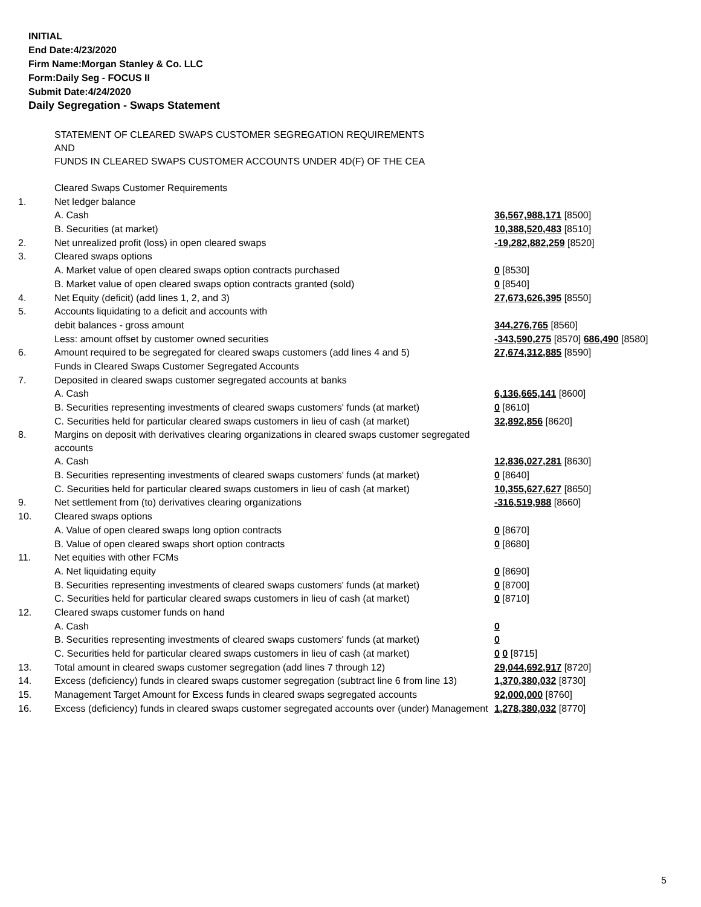INITIAL
End Date:4/23/2020
Firm Name:Morgan Stanley & Co. LLC
Form:Daily Seg - FOCUS II
Submit Date:4/24/2020
Daily Segregation - Swaps Statement
| | STATEMENT OF CLEARED SWAPS CUSTOMER SEGREGATION REQUIREMENTS AND FUNDS IN CLEARED SWAPS CUSTOMER ACCOUNTS UNDER 4D(F) OF THE CEA | |
| | Cleared Swaps Customer Requirements | |
| 1. | Net ledger balance | |
| | A. Cash | 36,567,988,171 [8500] |
| | B. Securities (at market) | 10,388,520,483 [8510] |
| 2. | Net unrealized profit (loss) in open cleared swaps | -19,282,882,259 [8520] |
| 3. | Cleared swaps options | |
| | A. Market value of open cleared swaps option contracts purchased | 0 [8530] |
| | B. Market value of open cleared swaps option contracts granted (sold) | 0 [8540] |
| 4. | Net Equity (deficit) (add lines 1, 2, and 3) | 27,673,626,395 [8550] |
| 5. | Accounts liquidating to a deficit and accounts with | |
| | debit balances - gross amount | 344,276,765 [8560] |
| | Less: amount offset by customer owned securities | -343,590,275 [8570] 686,490 [8580] |
| 6. | Amount required to be segregated for cleared swaps customers (add lines 4 and 5) | 27,674,312,885 [8590] |
| | Funds in Cleared Swaps Customer Segregated Accounts | |
| 7. | Deposited in cleared swaps customer segregated accounts at banks | |
| | A. Cash | 6,136,665,141 [8600] |
| | B. Securities representing investments of cleared swaps customers' funds (at market) | 0 [8610] |
| | C. Securities held for particular cleared swaps customers in lieu of cash (at market) | 32,892,856 [8620] |
| 8. | Margins on deposit with derivatives clearing organizations in cleared swaps customer segregated accounts | |
| | A. Cash | 12,836,027,281 [8630] |
| | B. Securities representing investments of cleared swaps customers' funds (at market) | 0 [8640] |
| | C. Securities held for particular cleared swaps customers in lieu of cash (at market) | 10,355,627,627 [8650] |
| 9. | Net settlement from (to) derivatives clearing organizations | -316,519,988 [8660] |
| 10. | Cleared swaps options | |
| | A. Value of open cleared swaps long option contracts | 0 [8670] |
| | B. Value of open cleared swaps short option contracts | 0 [8680] |
| 11. | Net equities with other FCMs | |
| | A. Net liquidating equity | 0 [8690] |
| | B. Securities representing investments of cleared swaps customers' funds (at market) | 0 [8700] |
| | C. Securities held for particular cleared swaps customers in lieu of cash (at market) | 0 [8710] |
| 12. | Cleared swaps customer funds on hand | |
| | A. Cash | 0 |
| | B. Securities representing investments of cleared swaps customers' funds (at market) | 0 |
| | C. Securities held for particular cleared swaps customers in lieu of cash (at market) | 0 0 [8715] |
| 13. | Total amount in cleared swaps customer segregation (add lines 7 through 12) | 29,044,692,917 [8720] |
| 14. | Excess (deficiency) funds in cleared swaps customer segregation (subtract line 6 from line 13) | 1,370,380,032 [8730] |
| 15. | Management Target Amount for Excess funds in cleared swaps segregated accounts | 92,000,000 [8760] |
| 16. | Excess (deficiency) funds in cleared swaps customer segregated accounts over (under) Management | 1,278,380,032 [8770] |
5